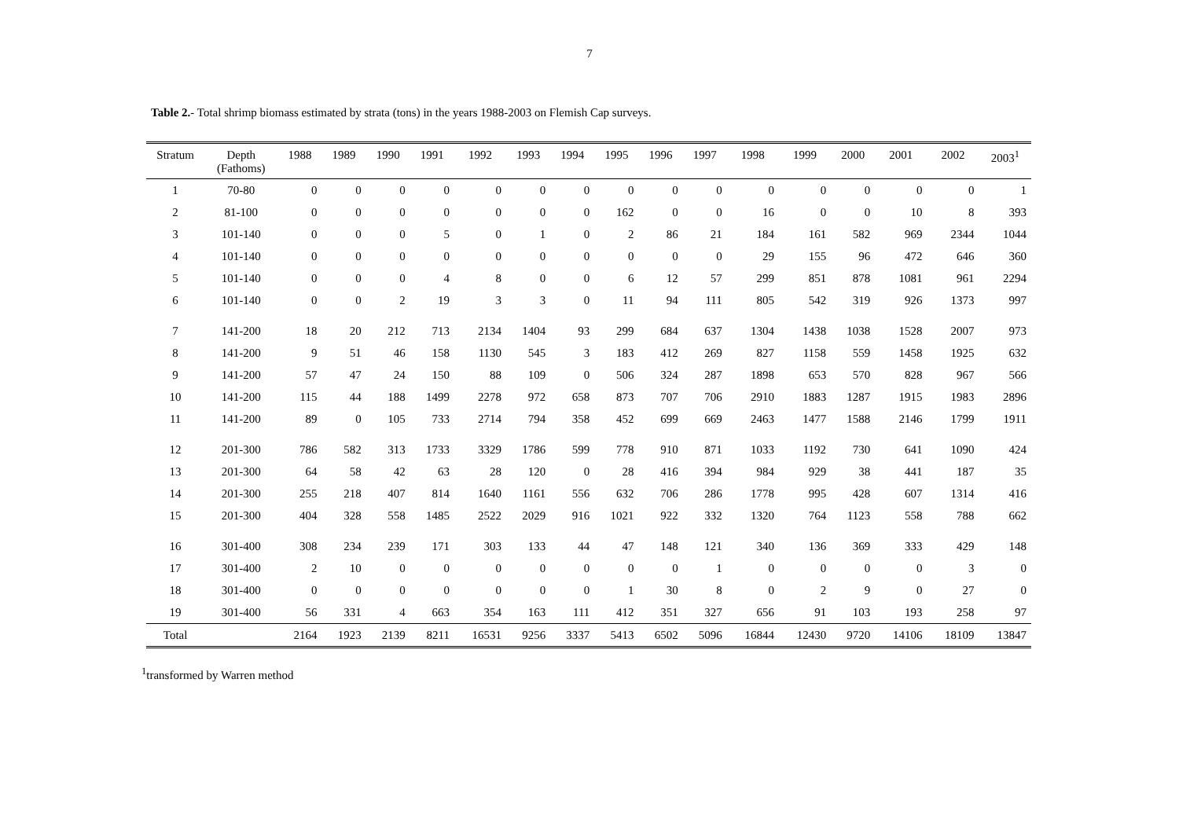7
Table 2.- Total shrimp biomass estimated by strata (tons) in the years 1988-2003 on Flemish Cap surveys.
| Stratum | Depth (Fathoms) | 1988 | 1989 | 1990 | 1991 | 1992 | 1993 | 1994 | 1995 | 1996 | 1997 | 1998 | 1999 | 2000 | 2001 | 2002 | 2003<sup>1</sup> |
| --- | --- | --- | --- | --- | --- | --- | --- | --- | --- | --- | --- | --- | --- | --- | --- | --- | --- |
| 1 | 70-80 | 0 | 0 | 0 | 0 | 0 | 0 | 0 | 0 | 0 | 0 | 0 | 0 | 0 | 0 | 0 | 1 |
| 2 | 81-100 | 0 | 0 | 0 | 0 | 0 | 0 | 0 | 162 | 0 | 0 | 16 | 0 | 0 | 10 | 8 | 393 |
| 3 | 101-140 | 0 | 0 | 0 | 5 | 0 | 1 | 0 | 2 | 86 | 21 | 184 | 161 | 582 | 969 | 2344 | 1044 |
| 4 | 101-140 | 0 | 0 | 0 | 0 | 0 | 0 | 0 | 0 | 0 | 0 | 29 | 155 | 96 | 472 | 646 | 360 |
| 5 | 101-140 | 0 | 0 | 0 | 4 | 8 | 0 | 0 | 6 | 12 | 57 | 299 | 851 | 878 | 1081 | 961 | 2294 |
| 6 | 101-140 | 0 | 0 | 2 | 19 | 3 | 3 | 0 | 11 | 94 | 111 | 805 | 542 | 319 | 926 | 1373 | 997 |
| 7 | 141-200 | 18 | 20 | 212 | 713 | 2134 | 1404 | 93 | 299 | 684 | 637 | 1304 | 1438 | 1038 | 1528 | 2007 | 973 |
| 8 | 141-200 | 9 | 51 | 46 | 158 | 1130 | 545 | 3 | 183 | 412 | 269 | 827 | 1158 | 559 | 1458 | 1925 | 632 |
| 9 | 141-200 | 57 | 47 | 24 | 150 | 88 | 109 | 0 | 506 | 324 | 287 | 1898 | 653 | 570 | 828 | 967 | 566 |
| 10 | 141-200 | 115 | 44 | 188 | 1499 | 2278 | 972 | 658 | 873 | 707 | 706 | 2910 | 1883 | 1287 | 1915 | 1983 | 2896 |
| 11 | 141-200 | 89 | 0 | 105 | 733 | 2714 | 794 | 358 | 452 | 699 | 669 | 2463 | 1477 | 1588 | 2146 | 1799 | 1911 |
| 12 | 201-300 | 786 | 582 | 313 | 1733 | 3329 | 1786 | 599 | 778 | 910 | 871 | 1033 | 1192 | 730 | 641 | 1090 | 424 |
| 13 | 201-300 | 64 | 58 | 42 | 63 | 28 | 120 | 0 | 28 | 416 | 394 | 984 | 929 | 38 | 441 | 187 | 35 |
| 14 | 201-300 | 255 | 218 | 407 | 814 | 1640 | 1161 | 556 | 632 | 706 | 286 | 1778 | 995 | 428 | 607 | 1314 | 416 |
| 15 | 201-300 | 404 | 328 | 558 | 1485 | 2522 | 2029 | 916 | 1021 | 922 | 332 | 1320 | 764 | 1123 | 558 | 788 | 662 |
| 16 | 301-400 | 308 | 234 | 239 | 171 | 303 | 133 | 44 | 47 | 148 | 121 | 340 | 136 | 369 | 333 | 429 | 148 |
| 17 | 301-400 | 2 | 10 | 0 | 0 | 0 | 0 | 0 | 0 | 0 | 1 | 0 | 0 | 0 | 0 | 3 | 0 |
| 18 | 301-400 | 0 | 0 | 0 | 0 | 0 | 0 | 0 | 1 | 30 | 8 | 0 | 2 | 9 | 0 | 27 | 0 |
| 19 | 301-400 | 56 | 331 | 4 | 663 | 354 | 163 | 111 | 412 | 351 | 327 | 656 | 91 | 103 | 193 | 258 | 97 |
| Total | | 2164 | 1923 | 2139 | 8211 | 16531 | 9256 | 3337 | 5413 | 6502 | 5096 | 16844 | 12430 | 9720 | 14106 | 18109 | 13847 |
<sup>1</sup> transformed by Warren method